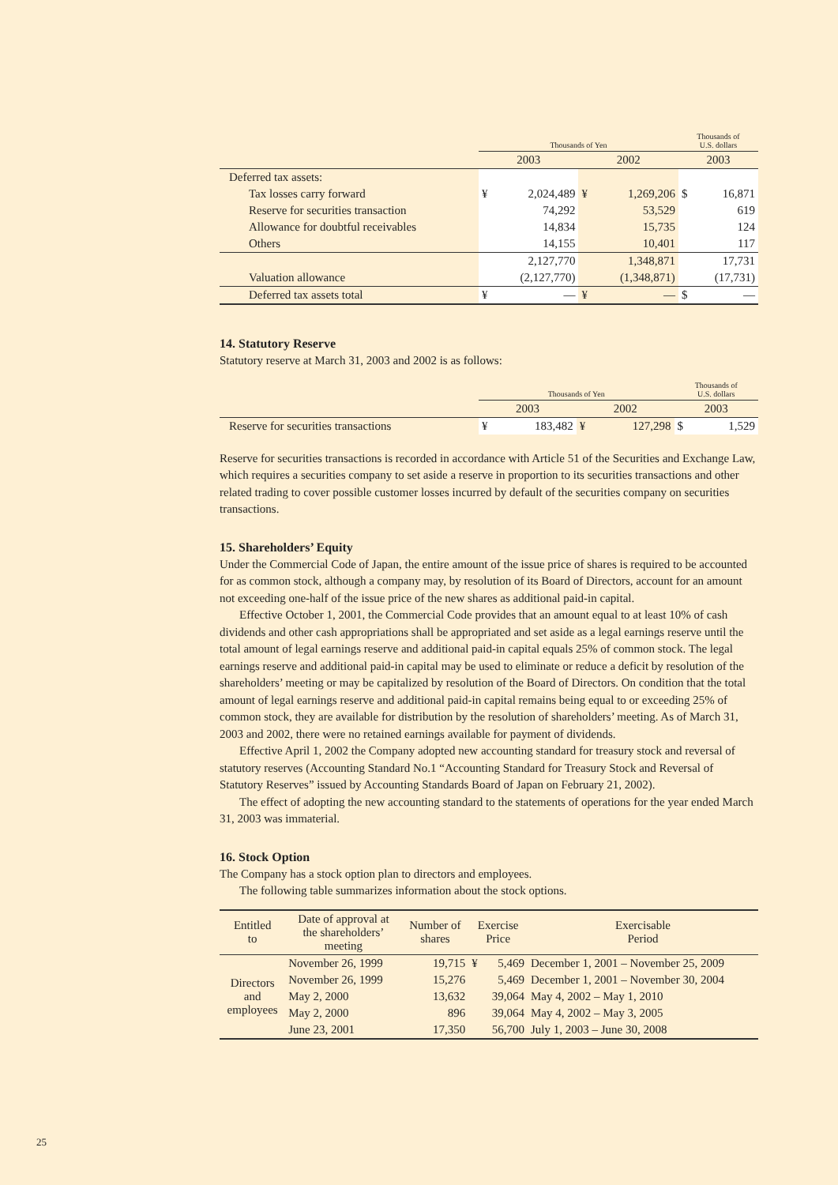| | Thousands of Yen | | | | Thousands of U.S. dollars | |
| | 2003 | | 2002 | | 2003 | |
| Deferred tax assets: | | | | | | |
| Tax losses carry forward | ¥ | 2,024,489 | ¥ | 1,269,206 | $ | 16,871 |
| Reserve for securities transaction | | 74,292 | | 53,529 | | 619 |
| Allowance for doubtful receivables | | 14,834 | | 15,735 | | 124 |
| Others | | 14,155 | | 10,401 | | 117 |
| | | 2,127,770 | | 1,348,871 | | 17,731 |
| Valuation allowance | | (2,127,770) | | (1,348,871) | | (17,731) |
| Deferred tax assets total | ¥ | — | ¥ | — | $ | — |
14. Statutory Reserve
Statutory reserve at March 31, 2003 and 2002 is as follows:
| | Thousands of Yen | | | | Thousands of U.S. dollars | |
| | 2003 | | 2002 | | 2003 | |
| Reserve for securities transactions | ¥ | 183,482 | ¥ | 127,298 | $ | 1,529 |
Reserve for securities transactions is recorded in accordance with Article 51 of the Securities and Exchange Law, which requires a securities company to set aside a reserve in proportion to its securities transactions and other related trading to cover possible customer losses incurred by default of the securities company on securities transactions.
15. Shareholders’ Equity
Under the Commercial Code of Japan, the entire amount of the issue price of shares is required to be accounted for as common stock, although a company may, by resolution of its Board of Directors, account for an amount not exceeding one-half of the issue price of the new shares as additional paid-in capital.
Effective October 1, 2001, the Commercial Code provides that an amount equal to at least 10% of cash dividends and other cash appropriations shall be appropriated and set aside as a legal earnings reserve until the total amount of legal earnings reserve and additional paid-in capital equals 25% of common stock. The legal earnings reserve and additional paid-in capital may be used to eliminate or reduce a deficit by resolution of the shareholders’ meeting or may be capitalized by resolution of the Board of Directors. On condition that the total amount of legal earnings reserve and additional paid-in capital remains being equal to or exceeding 25% of common stock, they are available for distribution by the resolution of shareholders’ meeting. As of March 31, 2003 and 2002, there were no retained earnings available for payment of dividends.
Effective April 1, 2002 the Company adopted new accounting standard for treasury stock and reversal of statutory reserves (Accounting Standard No.1 “Accounting Standard for Treasury Stock and Reversal of Statutory Reserves” issued by Accounting Standards Board of Japan on February 21, 2002).
The effect of adopting the new accounting standard to the statements of operations for the year ended March 31, 2003 was immaterial.
16. Stock Option
The Company has a stock option plan to directors and employees.
The following table summarizes information about the stock options.
| Entitled to | Date of approval at the shareholders’ meeting | Number of shares | Exercise Price | | Exercisable Period |
| --- | --- | --- | --- | --- | --- |
| Directors and employees | November 26, 1999 | 19,715 | ¥ | 5,469 | December 1, 2001 – November 25, 2009 |
| | November 26, 1999 | 15,276 | | 5,469 | December 1, 2001 – November 30, 2004 |
| | May 2, 2000 | 13,632 | | 39,064 | May 4, 2002 – May 1, 2010 |
| | May 2, 2000 | 896 | | 39,064 | May 4, 2002 – May 3, 2005 |
| | June 23, 2001 | 17,350 | | 56,700 | July 1, 2003 – June 30, 2008 |
25